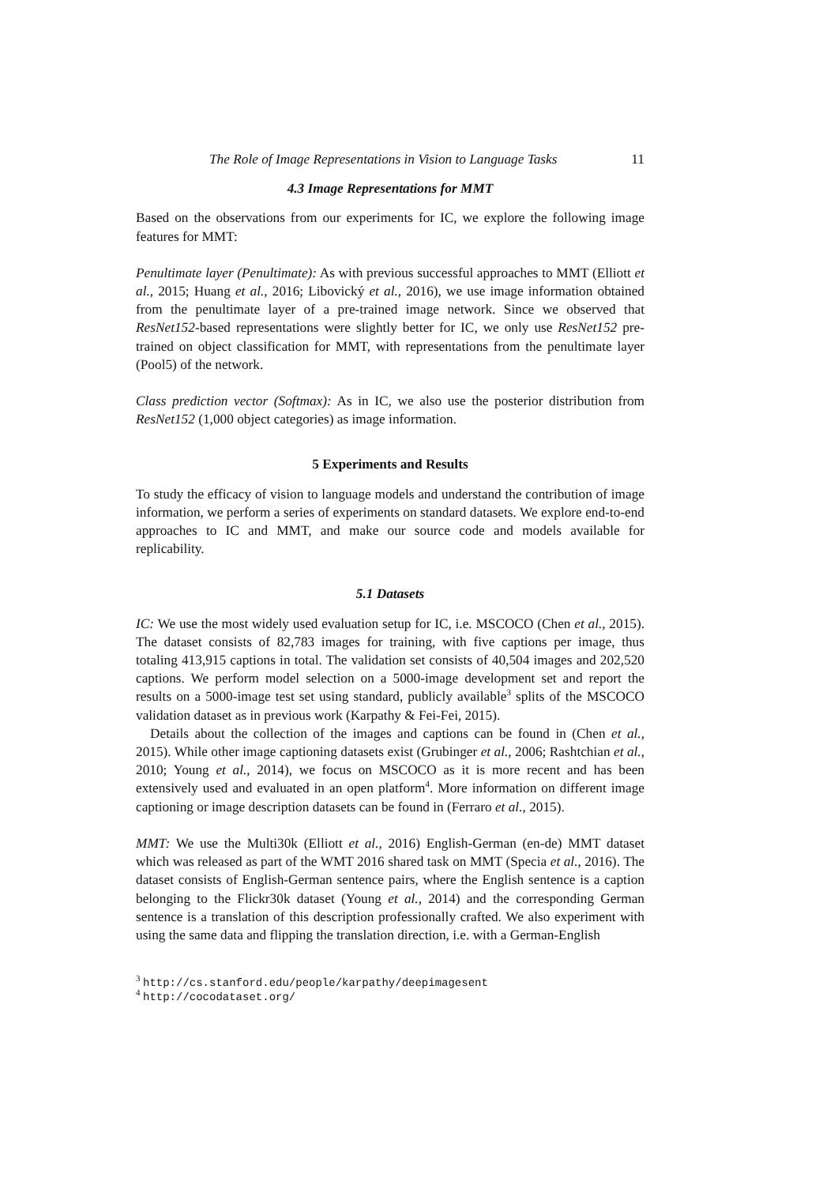The Role of Image Representations in Vision to Language Tasks 11
4.3 Image Representations for MMT
Based on the observations from our experiments for IC, we explore the following image features for MMT:
Penultimate layer (Penultimate): As with previous successful approaches to MMT (Elliott et al., 2015; Huang et al., 2016; Libovický et al., 2016), we use image information obtained from the penultimate layer of a pre-trained image network. Since we observed that ResNet152-based representations were slightly better for IC, we only use ResNet152 pre-trained on object classification for MMT, with representations from the penultimate layer (Pool5) of the network.
Class prediction vector (Softmax): As in IC, we also use the posterior distribution from ResNet152 (1,000 object categories) as image information.
5 Experiments and Results
To study the efficacy of vision to language models and understand the contribution of image information, we perform a series of experiments on standard datasets. We explore end-to-end approaches to IC and MMT, and make our source code and models available for replicability.
5.1 Datasets
IC: We use the most widely used evaluation setup for IC, i.e. MSCOCO (Chen et al., 2015). The dataset consists of 82,783 images for training, with five captions per image, thus totaling 413,915 captions in total. The validation set consists of 40,504 images and 202,520 captions. We perform model selection on a 5000-image development set and report the results on a 5000-image test set using standard, publicly available<sup>3</sup> splits of the MSCOCO validation dataset as in previous work (Karpathy & Fei-Fei, 2015).
Details about the collection of the images and captions can be found in (Chen et al., 2015). While other image captioning datasets exist (Grubinger et al., 2006; Rashtchian et al., 2010; Young et al., 2014), we focus on MSCOCO as it is more recent and has been extensively used and evaluated in an open platform<sup>4</sup>. More information on different image captioning or image description datasets can be found in (Ferraro et al., 2015).
MMT: We use the Multi30k (Elliott et al., 2016) English-German (en-de) MMT dataset which was released as part of the WMT 2016 shared task on MMT (Specia et al., 2016). The dataset consists of English-German sentence pairs, where the English sentence is a caption belonging to the Flickr30k dataset (Young et al., 2014) and the corresponding German sentence is a translation of this description professionally crafted. We also experiment with using the same data and flipping the translation direction, i.e. with a German-English
<sup>3</sup> http://cs.stanford.edu/people/karpathy/deepimagesent
<sup>4</sup> http://cocodataset.org/